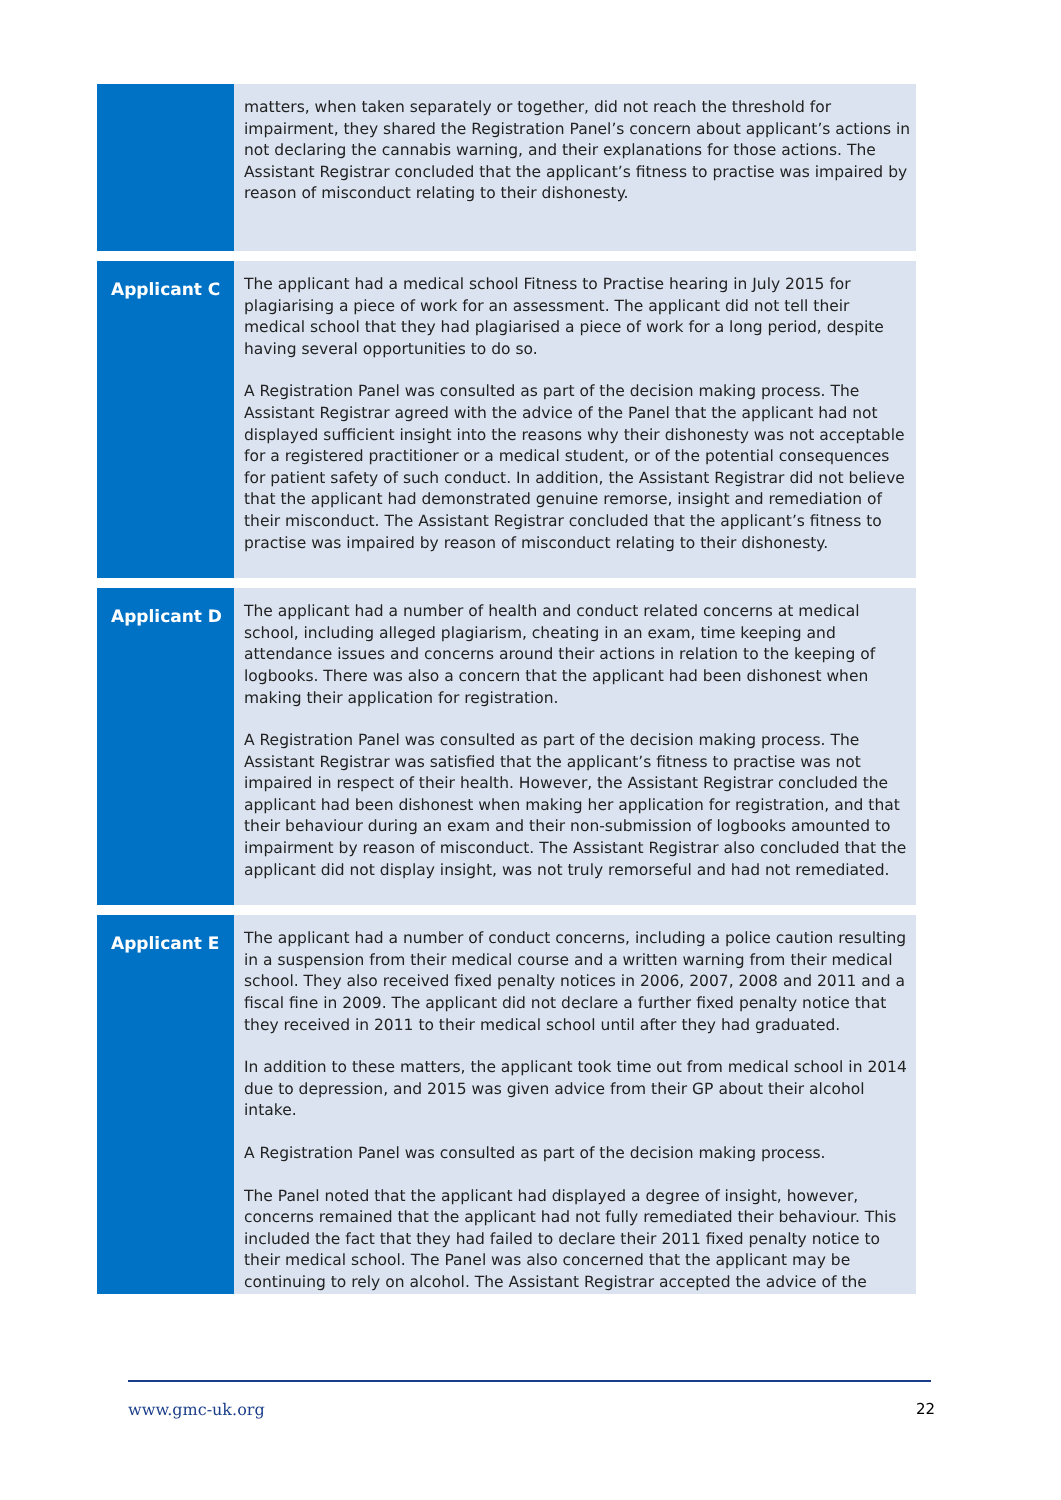| | matters, when taken separately or together, did not reach the threshold for impairment, they shared the Registration Panel’s concern about applicant’s actions in not declaring the cannabis warning, and their explanations for those actions. The Assistant Registrar concluded that the applicant’s fitness to practise was impaired by reason of misconduct relating to their dishonesty. |
| Applicant C | The applicant had a medical school Fitness to Practise hearing in July 2015 for plagiarising a piece of work for an assessment. The applicant did not tell their medical school that they had plagiarised a piece of work for a long period, despite having several opportunities to do so. A Registration Panel was consulted as part of the decision making process. The Assistant Registrar agreed with the advice of the Panel that the applicant had not displayed sufficient insight into the reasons why their dishonesty was not acceptable for a registered practitioner or a medical student, or of the potential consequences for patient safety of such conduct. In addition, the Assistant Registrar did not believe that the applicant had demonstrated genuine remorse, insight and remediation of their misconduct. The Assistant Registrar concluded that the applicant’s fitness to practise was impaired by reason of misconduct relating to their dishonesty. |
| Applicant D | The applicant had a number of health and conduct related concerns at medical school, including alleged plagiarism, cheating in an exam, time keeping and attendance issues and concerns around their actions in relation to the keeping of logbooks. There was also a concern that the applicant had been dishonest when making their application for registration. A Registration Panel was consulted as part of the decision making process. The Assistant Registrar was satisfied that the applicant’s fitness to practise was not impaired in respect of their health. However, the Assistant Registrar concluded the applicant had been dishonest when making her application for registration, and that their behaviour during an exam and their non-submission of logbooks amounted to impairment by reason of misconduct. The Assistant Registrar also concluded that the applicant did not display insight, was not truly remorseful and had not remediated. |
| Applicant E | The applicant had a number of conduct concerns, including a police caution resulting in a suspension from their medical course and a written warning from their medical school. They also received fixed penalty notices in 2006, 2007, 2008 and 2011 and a fiscal fine in 2009. The applicant did not declare a further fixed penalty notice that they received in 2011 to their medical school until after they had graduated. In addition to these matters, the applicant took time out from medical school in 2014 due to depression, and 2015 was given advice from their GP about their alcohol intake. A Registration Panel was consulted as part of the decision making process. The Panel noted that the applicant had displayed a degree of insight, however, concerns remained that the applicant had not fully remediated their behaviour. This included the fact that they had failed to declare their 2011 fixed penalty notice to their medical school. The Panel was also concerned that the applicant may be continuing to rely on alcohol. The Assistant Registrar accepted the advice of the |
www.gmc-uk.org 22